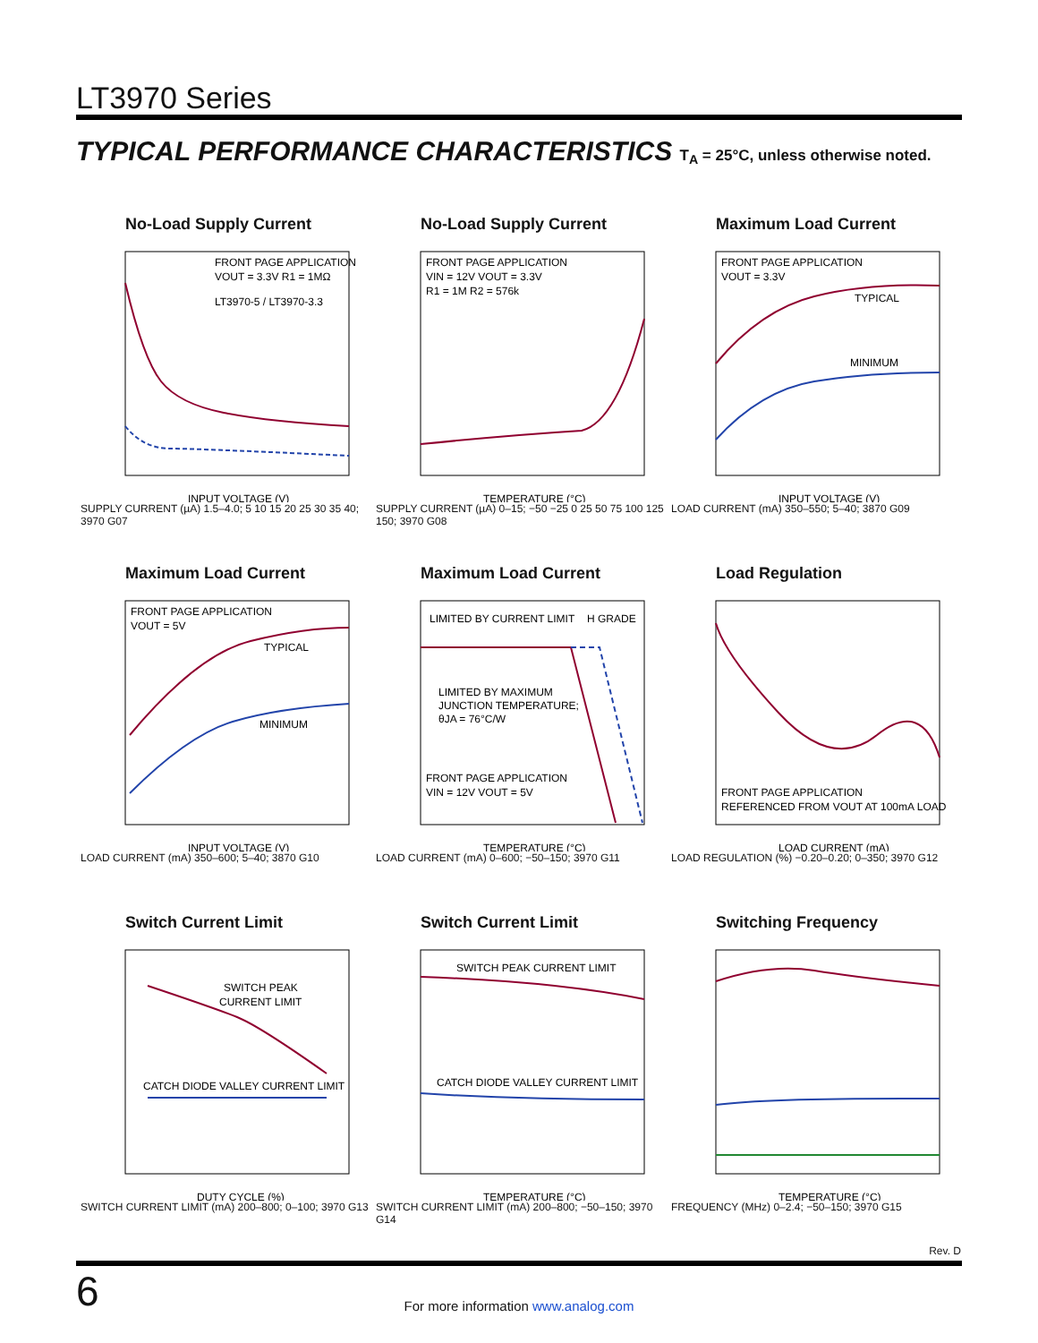LT3970 Series
TYPICAL PERFORMANCE CHARACTERISTICS T<sub>A</sub> = 25°C, unless otherwise noted.
No-Load Supply Current
FRONT PAGE APPLICATION
VOUT = 3.3V R1 = 1MΩ
LT3970-5 / LT3970-3.3
INPUT VOLTAGE (V)
SUPPLY CURRENT (µA) 1.5–4.0; 5 10 15 20 25 30 35 40; 3970 G07
No-Load Supply Current
FRONT PAGE APPLICATION
VIN = 12V VOUT = 3.3V
R1 = 1M R2 = 576k
TEMPERATURE (°C)
SUPPLY CURRENT (µA) 0–15; −50 −25 0 25 50 75 100 125 150; 3970 G08
Maximum Load Current
FRONT PAGE APPLICATION
VOUT = 3.3V
TYPICAL
MINIMUM
INPUT VOLTAGE (V)
LOAD CURRENT (mA) 350–550; 5–40; 3870 G09
Maximum Load Current
FRONT PAGE APPLICATION
VOUT = 5V
TYPICAL
MINIMUM
INPUT VOLTAGE (V)
LOAD CURRENT (mA) 350–600; 5–40; 3870 G10
Maximum Load Current
LIMITED BY CURRENT LIMIT
H GRADE
LIMITED BY MAXIMUM
JUNCTION TEMPERATURE;
θJA = 76°C/W
FRONT PAGE APPLICATION
VIN = 12V VOUT = 5V
TEMPERATURE (°C)
LOAD CURRENT (mA) 0–600; −50–150; 3970 G11
Load Regulation
FRONT PAGE APPLICATION
REFERENCED FROM VOUT AT 100mA LOAD
LOAD CURRENT (mA)
LOAD REGULATION (%) −0.20–0.20; 0–350; 3970 G12
Switch Current Limit
SWITCH PEAK
CURRENT LIMIT
CATCH DIODE VALLEY CURRENT LIMIT
DUTY CYCLE (%)
SWITCH CURRENT LIMIT (mA) 200–800; 0–100; 3970 G13
Switch Current Limit
SWITCH PEAK CURRENT LIMIT
CATCH DIODE VALLEY CURRENT LIMIT
TEMPERATURE (°C)
SWITCH CURRENT LIMIT (mA) 200–800; −50–150; 3970 G14
Switching Frequency
TEMPERATURE (°C)
FREQUENCY (MHz) 0–2.4; −50–150; 3970 G15
Rev. D
6
For more information www.analog.com